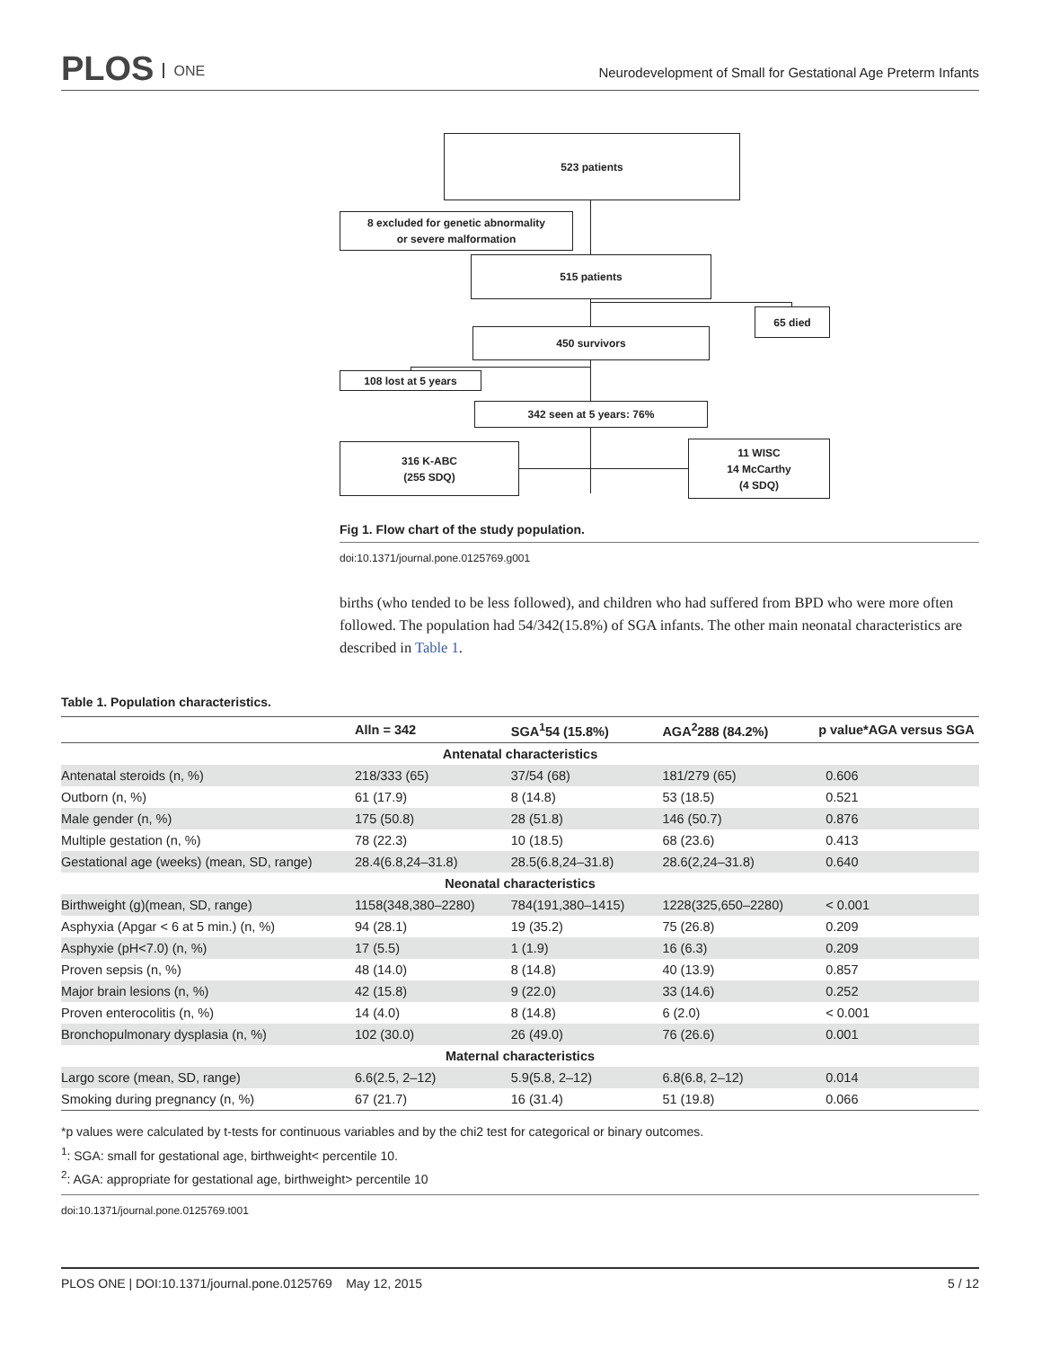PLOS ONE
Neurodevelopment of Small for Gestational Age Preterm Infants
523 patients
8 excluded for genetic abnormality
or severe malformation
515 patients
65 died
450 survivors
108 lost at 5 years
342 seen at 5 years: 76%
316 K-ABC
(255 SDQ)
11 WISC
14 McCarthy
(4 SDQ)
Fig 1. Flow chart of the study population.
doi:10.1371/journal.pone.0125769.g001
births (who tended to be less followed), and children who had suffered from BPD who were more often followed. The population had 54/342(15.8%) of SGA infants. The other main neonatal characteristics are described in Table 1.
Table 1. Population characteristics.
| | Alln = 342 | SGA<sup>1</sup>54 (15.8%) | AGA<sup>2</sup>288 (84.2%) | p value*AGA versus SGA |
| --- | --- | --- | --- | --- |
| Antenatal characteristics | | | | |
| Antenatal steroids (n, %) | 218/333 (65) | 37/54 (68) | 181/279 (65) | 0.606 |
| Outborn (n, %) | 61 (17.9) | 8 (14.8) | 53 (18.5) | 0.521 |
| Male gender (n, %) | 175 (50.8) | 28 (51.8) | 146 (50.7) | 0.876 |
| Multiple gestation (n, %) | 78 (22.3) | 10 (18.5) | 68 (23.6) | 0.413 |
| Gestational age (weeks) (mean, SD, range) | 28.4(6.8,24–31.8) | 28.5(6.8,24–31.8) | 28.6(2,24–31.8) | 0.640 |
| Neonatal characteristics | | | | |
| Birthweight (g)(mean, SD, range) | 1158(348,380–2280) | 784(191,380–1415) | 1228(325,650–2280) | < 0.001 |
| Asphyxia (Apgar < 6 at 5 min.) (n, %) | 94 (28.1) | 19 (35.2) | 75 (26.8) | 0.209 |
| Asphyxie (pH<7.0) (n, %) | 17 (5.5) | 1 (1.9) | 16 (6.3) | 0.209 |
| Proven sepsis (n, %) | 48 (14.0) | 8 (14.8) | 40 (13.9) | 0.857 |
| Major brain lesions (n, %) | 42 (15.8) | 9 (22.0) | 33 (14.6) | 0.252 |
| Proven enterocolitis (n, %) | 14 (4.0) | 8 (14.8) | 6 (2.0) | < 0.001 |
| Bronchopulmonary dysplasia (n, %) | 102 (30.0) | 26 (49.0) | 76 (26.6) | 0.001 |
| Maternal characteristics | | | | |
| Largo score (mean, SD, range) | 6.6(2.5, 2–12) | 5.9(5.8, 2–12) | 6.8(6.8, 2–12) | 0.014 |
| Smoking during pregnancy (n, %) | 67 (21.7) | 16 (31.4) | 51 (19.8) | 0.066 |
*p values were calculated by t-tests for continuous variables and by the chi2 test for categorical or binary outcomes.
<sup>1</sup>: SGA: small for gestational age, birthweight< percentile 10.
<sup>2</sup>: AGA: appropriate for gestational age, birthweight> percentile 10
doi:10.1371/journal.pone.0125769.t001
PLOS ONE | DOI:10.1371/journal.pone.0125769 May 12, 2015 5 / 12